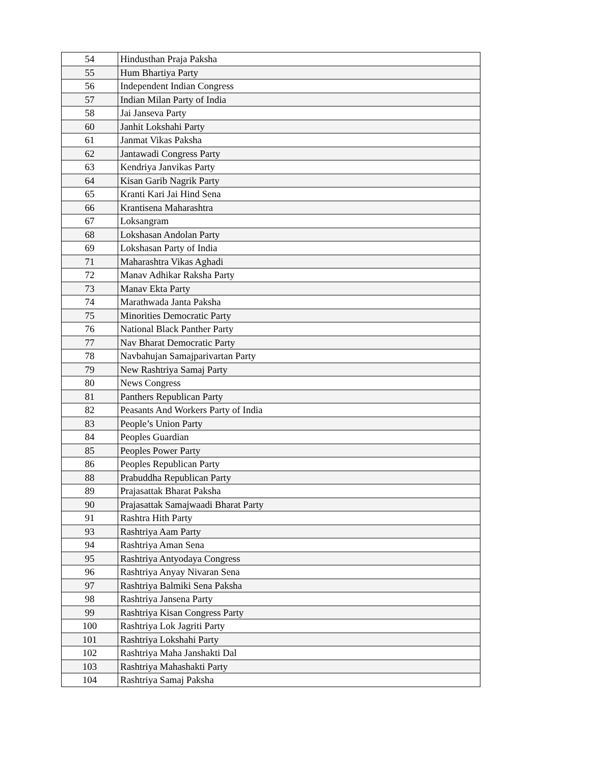| 54 | Hindusthan Praja Paksha |
| 55 | Hum Bhartiya Party |
| 56 | Independent Indian Congress |
| 57 | Indian Milan Party of India |
| 58 | Jai Janseva Party |
| 60 | Janhit Lokshahi Party |
| 61 | Janmat Vikas Paksha |
| 62 | Jantawadi Congress Party |
| 63 | Kendriya Janvikas Party |
| 64 | Kisan Garib Nagrik Party |
| 65 | Kranti Kari Jai Hind Sena |
| 66 | Krantisena Maharashtra |
| 67 | Loksangram |
| 68 | Lokshasan Andolan Party |
| 69 | Lokshasan Party of India |
| 71 | Maharashtra Vikas Aghadi |
| 72 | Manav Adhikar Raksha Party |
| 73 | Manav Ekta Party |
| 74 | Marathwada Janta Paksha |
| 75 | Minorities Democratic Party |
| 76 | National Black Panther Party |
| 77 | Nav Bharat Democratic Party |
| 78 | Navbahujan Samajparivartan Party |
| 79 | New Rashtriya Samaj Party |
| 80 | News Congress |
| 81 | Panthers Republican Party |
| 82 | Peasants And Workers Party of India |
| 83 | People’s Union Party |
| 84 | Peoples Guardian |
| 85 | Peoples Power Party |
| 86 | Peoples Republican Party |
| 88 | Prabuddha Republican Party |
| 89 | Prajasattak Bharat Paksha |
| 90 | Prajasattak Samajwaadi Bharat Party |
| 91 | Rashtra Hith Party |
| 93 | Rashtriya Aam Party |
| 94 | Rashtriya Aman Sena |
| 95 | Rashtriya Antyodaya Congress |
| 96 | Rashtriya Anyay Nivaran Sena |
| 97 | Rashtriya Balmiki Sena Paksha |
| 98 | Rashtriya Jansena Party |
| 99 | Rashtriya Kisan Congress Party |
| 100 | Rashtriya Lok Jagriti Party |
| 101 | Rashtriya Lokshahi Party |
| 102 | Rashtriya Maha Janshakti Dal |
| 103 | Rashtriya Mahashakti Party |
| 104 | Rashtriya Samaj Paksha |